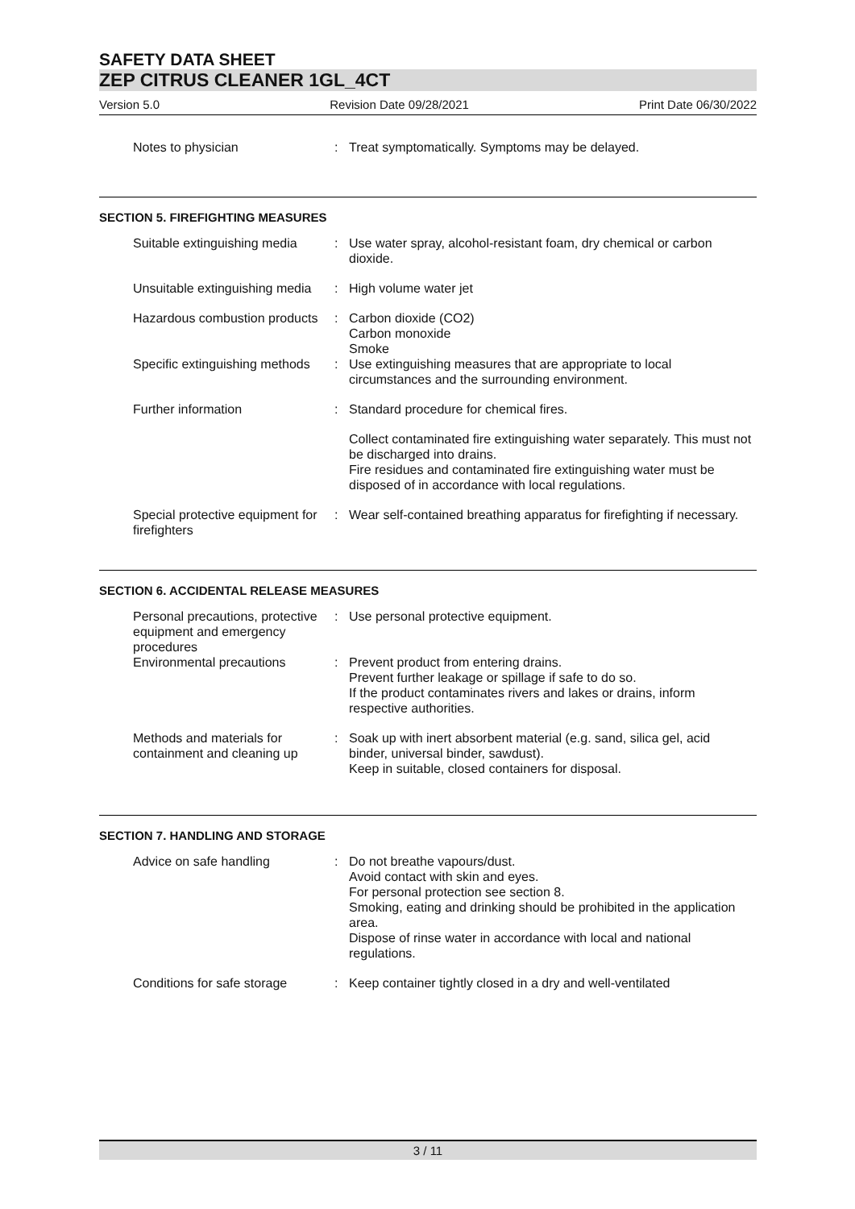SAFETY DATA SHEET
ZEP CITRUS CLEANER 1GL_4CT
Version 5.0 Revision Date 09/28/2021 Print Date 06/30/2022
Notes to physician : Treat symptomatically. Symptoms may be delayed.
SECTION 5. FIREFIGHTING MEASURES
Suitable extinguishing media
: Use water spray, alcohol-resistant foam, dry chemical or carbon dioxide.
Unsuitable extinguishing media
: High volume water jet
Hazardous combustion products
: Carbon dioxide (CO2)
Carbon monoxide
Smoke
Specific extinguishing methods
: Use extinguishing measures that are appropriate to local circumstances and the surrounding environment.
Further information : Standard procedure for chemical fires.
Collect contaminated fire extinguishing water separately. This must not be discharged into drains.
Fire residues and contaminated fire extinguishing water must be disposed of in accordance with local regulations.
Special protective equipment for firefighters
: Wear self-contained breathing apparatus for firefighting if necessary.
SECTION 6. ACCIDENTAL RELEASE MEASURES
Personal precautions, protective equipment and emergency procedures
: Use personal protective equipment.
Environmental precautions : Prevent product from entering drains.
Prevent further leakage or spillage if safe to do so.
If the product contaminates rivers and lakes or drains, inform respective authorities.
Methods and materials for containment and cleaning up
: Soak up with inert absorbent material (e.g. sand, silica gel, acid binder, universal binder, sawdust).
Keep in suitable, closed containers for disposal.
SECTION 7. HANDLING AND STORAGE
Advice on safe handling : Do not breathe vapours/dust.
Avoid contact with skin and eyes.
For personal protection see section 8.
Smoking, eating and drinking should be prohibited in the application area.
Dispose of rinse water in accordance with local and national regulations.
Conditions for safe storage
: Keep container tightly closed in a dry and well-ventilated
3 / 11